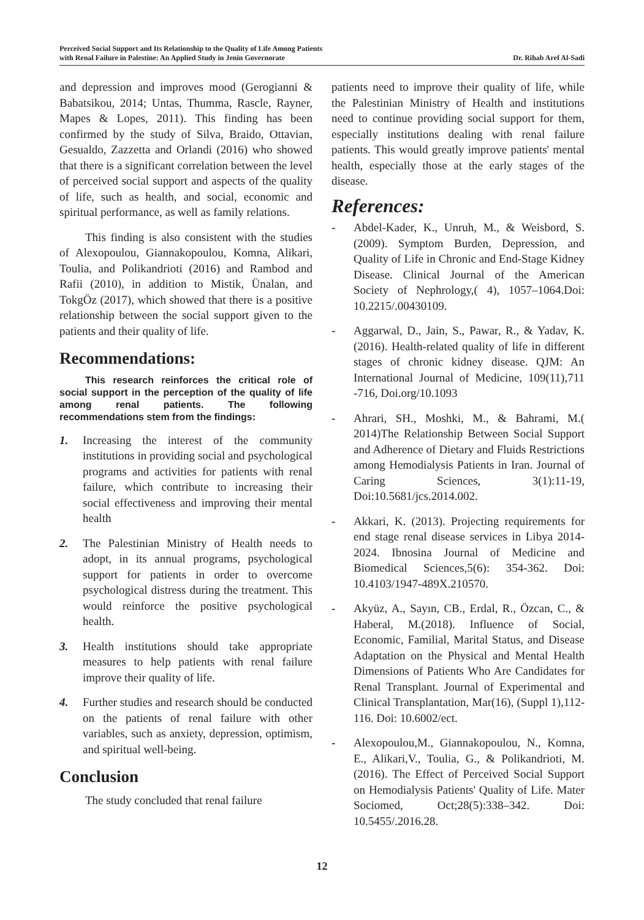Perceived Social Support and Its Relationship to the Quality of Life Among Patients
with Renal Failure in Palestine: An Applied Study in Jenin Governorate
Dr. Rihab Aref Al-Sadi
and depression and improves mood (Gerogianni & Babatsikou, 2014; Untas, Thumma, Rascle, Rayner, Mapes & Lopes, 2011). This finding has been confirmed by the study of Silva, Braido, Ottavian, Gesualdo, Zazzetta and Orlandi (2016) who showed that there is a significant correlation between the level of perceived social support and aspects of the quality of life, such as health, and social, economic and spiritual performance, as well as family relations.
This finding is also consistent with the studies of Alexopoulou, Giannakopoulou, Komna, Alikari, Toulia, and Polikandrioti (2016) and Rambod and Rafii (2010), in addition to Mistik, Ünalan, and TokgÖz (2017), which showed that there is a positive relationship between the social support given to the patients and their quality of life.
Recommendations:
This research reinforces the critical role of social support in the perception of the quality of life among renal patients. The following recommendations stem from the findings:
1. Increasing the interest of the community institutions in providing social and psychological programs and activities for patients with renal failure, which contribute to increasing their social effectiveness and improving their mental health
2. The Palestinian Ministry of Health needs to adopt, in its annual programs, psychological support for patients in order to overcome psychological distress during the treatment. This would reinforce the positive psychological health.
3. Health institutions should take appropriate measures to help patients with renal failure improve their quality of life.
4. Further studies and research should be conducted on the patients of renal failure with other variables, such as anxiety, depression, optimism, and spiritual well-being.
Conclusion
The study concluded that renal failure
patients need to improve their quality of life, while the Palestinian Ministry of Health and institutions need to continue providing social support for them, especially institutions dealing with renal failure patients. This would greatly improve patients' mental health, especially those at the early stages of the disease.
References:
- Abdel-Kader, K., Unruh, M., & Weisbord, S.(2009). Symptom Burden, Depression, and Quality of Life in Chronic and End-Stage Kidney Disease. Clinical Journal of the American Society of Nephrology,( 4), 1057–1064.Doi: 10.2215/.00430109.
- Aggarwal, D., Jain, S., Pawar, R., & Yadav, K. (2016). Health-related quality of life in different stages of chronic kidney disease. QJM: An International Journal of Medicine, 109(11),711 -716, Doi.org/10.1093
- Ahrari, SH., Moshki, M., & Bahrami, M.( 2014)The Relationship Between Social Support and Adherence of Dietary and Fluids Restrictions among Hemodialysis Patients in Iran. Journal of Caring Sciences, 3(1):11-19, Doi:10.5681/jcs.2014.002.
- Akkari, K. (2013). Projecting requirements for end stage renal disease services in Libya 2014-2024. Ibnosina Journal of Medicine and Biomedical Sciences,5(6): 354-362. Doi: 10.4103/1947-489X.210570.
- Akyüz, A., Sayın, CB., Erdal, R., Özcan, C., & Haberal, M.(2018). Influence of Social, Economic, Familial, Marital Status, and Disease Adaptation on the Physical and Mental Health Dimensions of Patients Who Are Candidates for Renal Transplant. Journal of Experimental and Clinical Transplantation, Mar(16), (Suppl 1),112-116. Doi: 10.6002/ect.
- Alexopoulou,M., Giannakopoulou, N., Komna, E., Alikari,V., Toulia, G., & Polikandrioti, M. (2016). The Effect of Perceived Social Support on Hemodialysis Patients' Quality of Life. Mater Sociomed, Oct;28(5):338–342. Doi: 10.5455/.2016.28.
12